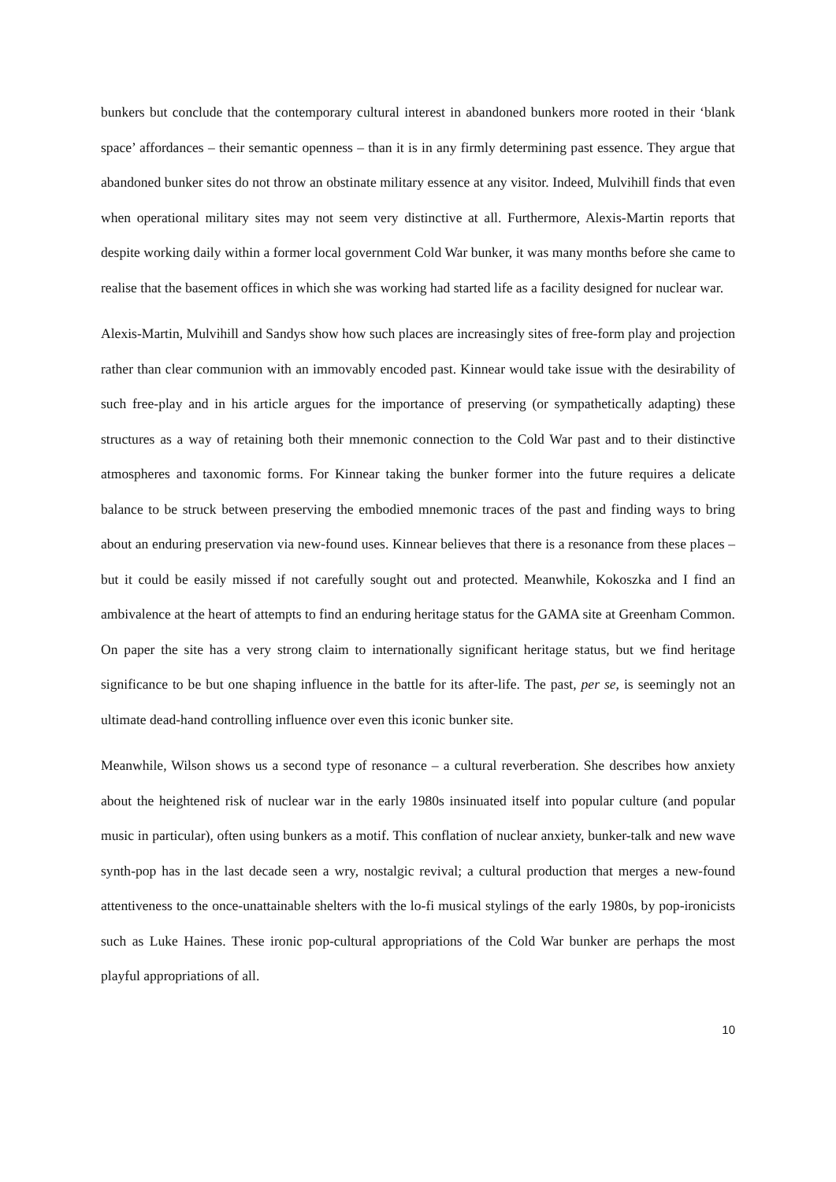bunkers but conclude that the contemporary cultural interest in abandoned bunkers more rooted in their ‘blank space’ affordances – their semantic openness – than it is in any firmly determining past essence. They argue that abandoned bunker sites do not throw an obstinate military essence at any visitor. Indeed, Mulvihill finds that even when operational military sites may not seem very distinctive at all. Furthermore, Alexis-Martin reports that despite working daily within a former local government Cold War bunker, it was many months before she came to realise that the basement offices in which she was working had started life as a facility designed for nuclear war.
Alexis-Martin, Mulvihill and Sandys show how such places are increasingly sites of free-form play and projection rather than clear communion with an immovably encoded past. Kinnear would take issue with the desirability of such free-play and in his article argues for the importance of preserving (or sympathetically adapting) these structures as a way of retaining both their mnemonic connection to the Cold War past and to their distinctive atmospheres and taxonomic forms. For Kinnear taking the bunker former into the future requires a delicate balance to be struck between preserving the embodied mnemonic traces of the past and finding ways to bring about an enduring preservation via new-found uses. Kinnear believes that there is a resonance from these places – but it could be easily missed if not carefully sought out and protected. Meanwhile, Kokoszka and I find an ambivalence at the heart of attempts to find an enduring heritage status for the GAMA site at Greenham Common. On paper the site has a very strong claim to internationally significant heritage status, but we find heritage significance to be but one shaping influence in the battle for its after-life. The past, per se, is seemingly not an ultimate dead-hand controlling influence over even this iconic bunker site.
Meanwhile, Wilson shows us a second type of resonance – a cultural reverberation. She describes how anxiety about the heightened risk of nuclear war in the early 1980s insinuated itself into popular culture (and popular music in particular), often using bunkers as a motif. This conflation of nuclear anxiety, bunker-talk and new wave synth-pop has in the last decade seen a wry, nostalgic revival; a cultural production that merges a new-found attentiveness to the once-unattainable shelters with the lo-fi musical stylings of the early 1980s, by pop-ironicists such as Luke Haines. These ironic pop-cultural appropriations of the Cold War bunker are perhaps the most playful appropriations of all.
10